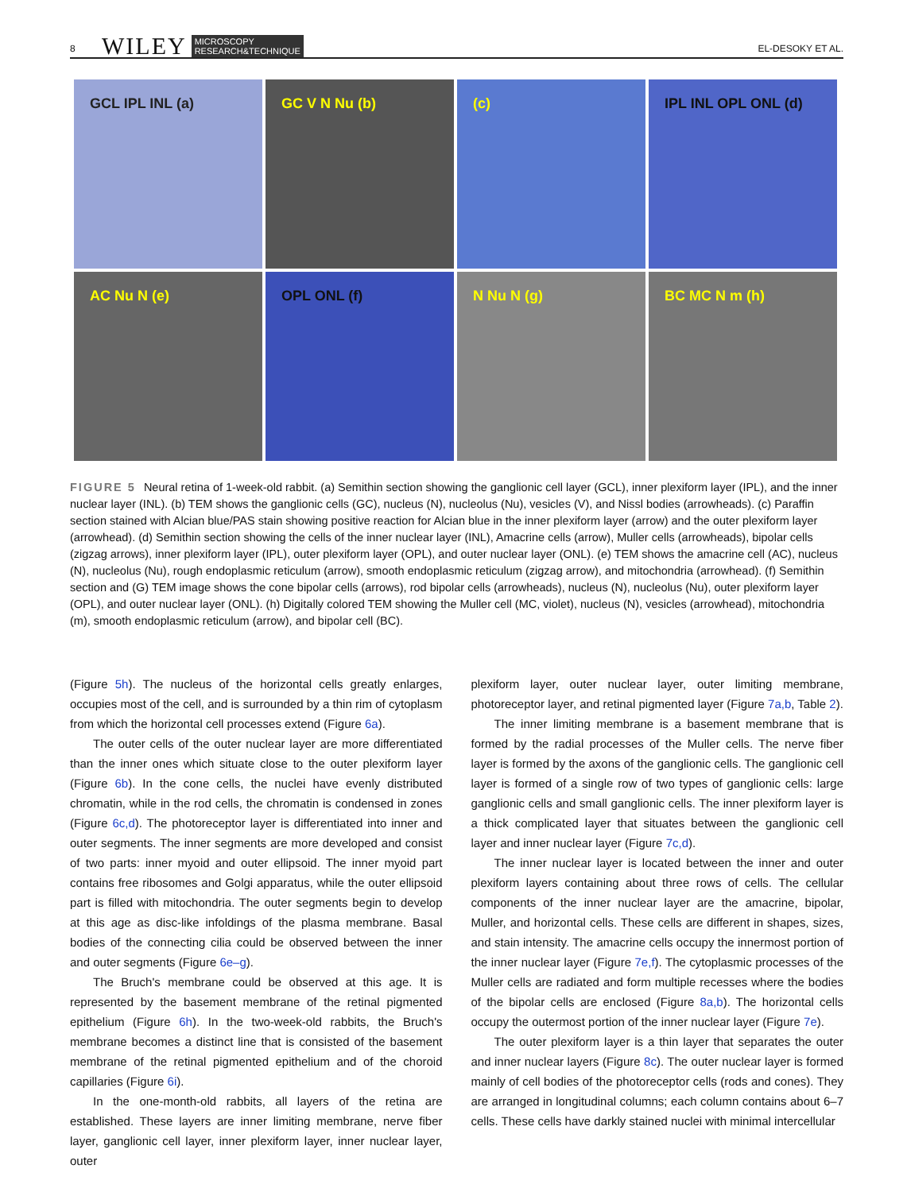8 WILEY MICROSCOPY
RESEARCH&TECHNIQUE EL-DESOKY ET AL.
GCL IPL INL (a)
GC V N Nu (b)
(c)
IPL INL OPL ONL (d)
AC Nu N (e)
OPL ONL (f)
N Nu N (g)
BC MC N m (h)
FIGURE 5 Neural retina of 1-week-old rabbit. (a) Semithin section showing the ganglionic cell layer (GCL), inner plexiform layer (IPL), and the inner nuclear layer (INL). (b) TEM shows the ganglionic cells (GC), nucleus (N), nucleolus (Nu), vesicles (V), and Nissl bodies (arrowheads). (c) Paraffin section stained with Alcian blue/PAS stain showing positive reaction for Alcian blue in the inner plexiform layer (arrow) and the outer plexiform layer (arrowhead). (d) Semithin section showing the cells of the inner nuclear layer (INL), Amacrine cells (arrow), Muller cells (arrowheads), bipolar cells (zigzag arrows), inner plexiform layer (IPL), outer plexiform layer (OPL), and outer nuclear layer (ONL). (e) TEM shows the amacrine cell (AC), nucleus (N), nucleolus (Nu), rough endoplasmic reticulum (arrow), smooth endoplasmic reticulum (zigzag arrow), and mitochondria (arrowhead). (f) Semithin section and (G) TEM image shows the cone bipolar cells (arrows), rod bipolar cells (arrowheads), nucleus (N), nucleolus (Nu), outer plexiform layer (OPL), and outer nuclear layer (ONL). (h) Digitally colored TEM showing the Muller cell (MC, violet), nucleus (N), vesicles (arrowhead), mitochondria (m), smooth endoplasmic reticulum (arrow), and bipolar cell (BC).
(Figure 5h). The nucleus of the horizontal cells greatly enlarges, occupies most of the cell, and is surrounded by a thin rim of cytoplasm from which the horizontal cell processes extend (Figure 6a).
The outer cells of the outer nuclear layer are more differentiated than the inner ones which situate close to the outer plexiform layer (Figure 6b). In the cone cells, the nuclei have evenly distributed chromatin, while in the rod cells, the chromatin is condensed in zones (Figure 6c,d). The photoreceptor layer is differentiated into inner and outer segments. The inner segments are more developed and consist of two parts: inner myoid and outer ellipsoid. The inner myoid part contains free ribosomes and Golgi apparatus, while the outer ellipsoid part is filled with mitochondria. The outer segments begin to develop at this age as disc-like infoldings of the plasma membrane. Basal bodies of the connecting cilia could be observed between the inner and outer segments (Figure 6e–g).
The Bruch's membrane could be observed at this age. It is represented by the basement membrane of the retinal pigmented epithelium (Figure 6h). In the two-week-old rabbits, the Bruch's membrane becomes a distinct line that is consisted of the basement membrane of the retinal pigmented epithelium and of the choroid capillaries (Figure 6i).
In the one-month-old rabbits, all layers of the retina are established. These layers are inner limiting membrane, nerve fiber layer, ganglionic cell layer, inner plexiform layer, inner nuclear layer, outer
plexiform layer, outer nuclear layer, outer limiting membrane, photoreceptor layer, and retinal pigmented layer (Figure 7a,b, Table 2).
The inner limiting membrane is a basement membrane that is formed by the radial processes of the Muller cells. The nerve fiber layer is formed by the axons of the ganglionic cells. The ganglionic cell layer is formed of a single row of two types of ganglionic cells: large ganglionic cells and small ganglionic cells. The inner plexiform layer is a thick complicated layer that situates between the ganglionic cell layer and inner nuclear layer (Figure 7c,d).
The inner nuclear layer is located between the inner and outer plexiform layers containing about three rows of cells. The cellular components of the inner nuclear layer are the amacrine, bipolar, Muller, and horizontal cells. These cells are different in shapes, sizes, and stain intensity. The amacrine cells occupy the innermost portion of the inner nuclear layer (Figure 7e,f). The cytoplasmic processes of the Muller cells are radiated and form multiple recesses where the bodies of the bipolar cells are enclosed (Figure 8a,b). The horizontal cells occupy the outermost portion of the inner nuclear layer (Figure 7e).
The outer plexiform layer is a thin layer that separates the outer and inner nuclear layers (Figure 8c). The outer nuclear layer is formed mainly of cell bodies of the photoreceptor cells (rods and cones). They are arranged in longitudinal columns; each column contains about 6–7 cells. These cells have darkly stained nuclei with minimal intercellular